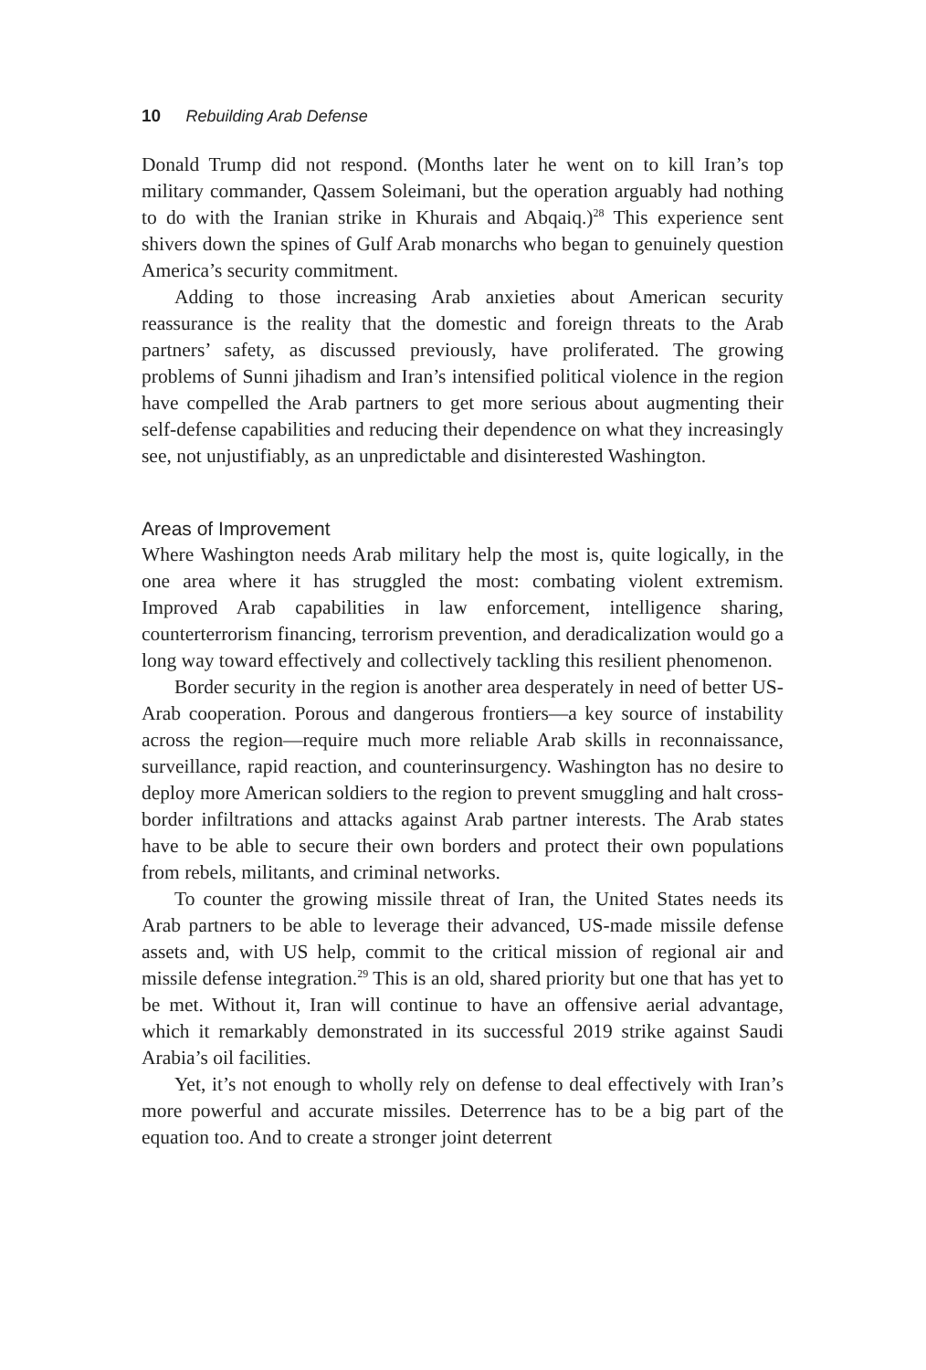10 Rebuilding Arab Defense
Donald Trump did not respond. (Months later he went on to kill Iran’s top military commander, Qassem Soleimani, but the operation arguably had nothing to do with the Iranian strike in Khurais and Abqaiq.)<sup>28</sup> This experience sent shivers down the spines of Gulf Arab monarchs who began to genuinely question America’s security commitment.
Adding to those increasing Arab anxieties about American security reassurance is the reality that the domestic and foreign threats to the Arab partners’ safety, as discussed previously, have proliferated. The growing problems of Sunni jihadism and Iran’s intensified political violence in the region have compelled the Arab partners to get more serious about augmenting their self-defense capabilities and reducing their dependence on what they increasingly see, not unjustifiably, as an unpredictable and disinterested Washington.
Areas of Improvement
Where Washington needs Arab military help the most is, quite logically, in the one area where it has struggled the most: combating violent extremism. Improved Arab capabilities in law enforcement, intelligence sharing, counterterrorism financing, terrorism prevention, and deradicalization would go a long way toward effectively and collectively tackling this resilient phenomenon.
Border security in the region is another area desperately in need of better US-Arab cooperation. Porous and dangerous frontiers—a key source of instability across the region—require much more reliable Arab skills in reconnaissance, surveillance, rapid reaction, and counterinsurgency. Washington has no desire to deploy more American soldiers to the region to prevent smuggling and halt cross-border infiltrations and attacks against Arab partner interests. The Arab states have to be able to secure their own borders and protect their own populations from rebels, militants, and criminal networks.
To counter the growing missile threat of Iran, the United States needs its Arab partners to be able to leverage their advanced, US-made missile defense assets and, with US help, commit to the critical mission of regional air and missile defense integration.<sup>29</sup> This is an old, shared priority but one that has yet to be met. Without it, Iran will continue to have an offensive aerial advantage, which it remarkably demonstrated in its successful 2019 strike against Saudi Arabia’s oil facilities.
Yet, it’s not enough to wholly rely on defense to deal effectively with Iran’s more powerful and accurate missiles. Deterrence has to be a big part of the equation too. And to create a stronger joint deterrent